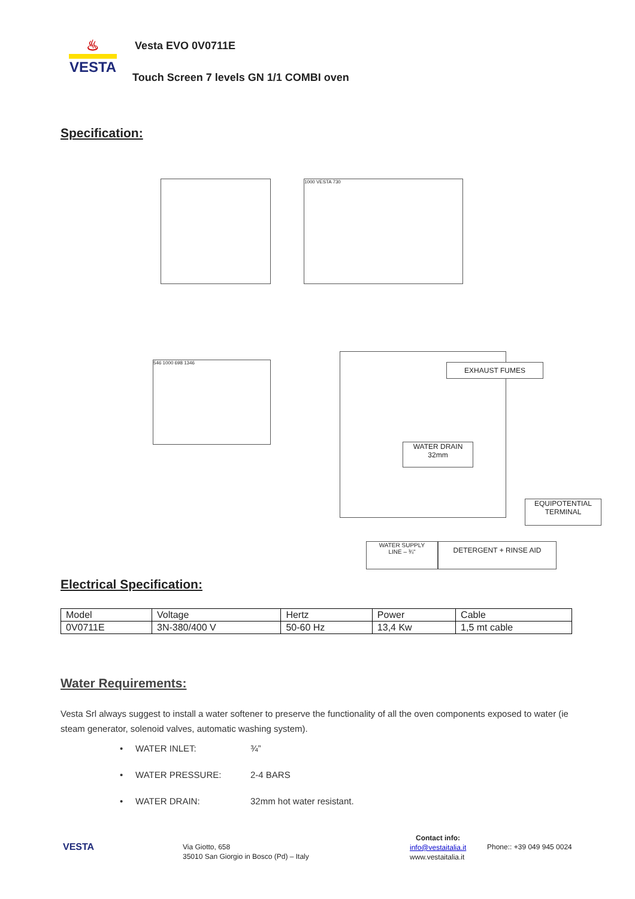♨
VESTA
Vesta EVO 0V0711E
Touch Screen 7 levels GN 1/1 COMBI oven
Specification:
1000 VESTA 730
546 1000 698 1346 EXHAUST FUMES
WATER DRAIN
32mm
EQUIPOTENTIAL
TERMINAL
WATER SUPPLY
LINE – ¾"
DETERGENT + RINSE AID
Electrical Specification:
| Model | Voltage | Hertz | Power | Cable |
| --- | --- | --- | --- | --- |
| 0V0711E | 3N-380/400 V | 50-60 Hz | 13,4 Kw | 1,5 mt cable |
Water Requirements:
Vesta Srl always suggest to install a water softener to preserve the functionality of all the oven components exposed to water (ie steam generator, solenoid valves, automatic washing system).
• WATER INLET: ¾”
• WATER PRESSURE: 2-4 BARS
• WATER DRAIN: 32mm hot water resistant.
VESTA
Via Giotto, 658
35010 San Giorgio in Bosco (Pd) – Italy
Contact info:
info@vestaitalia.it
www.vestaitalia.it
Phone:: +39 049 945 0024